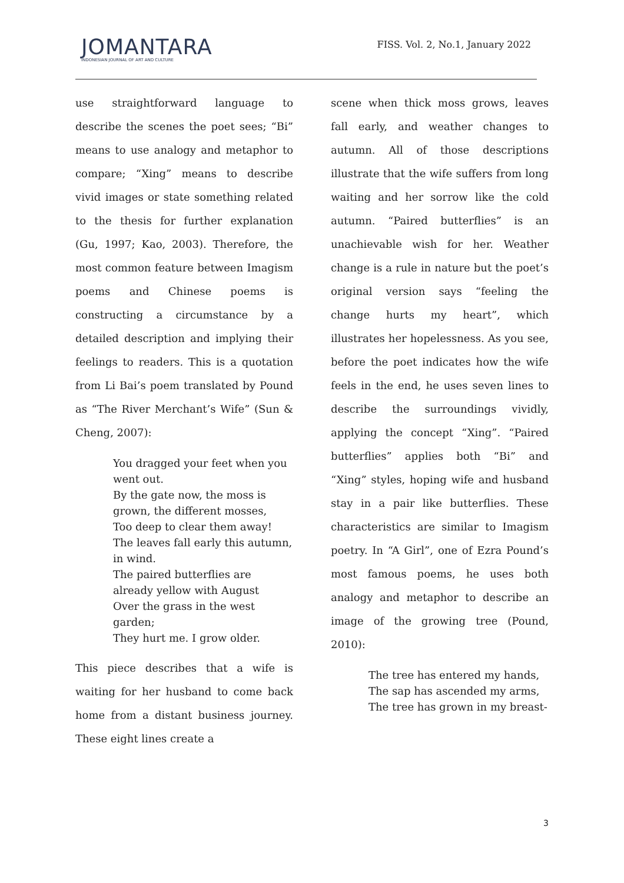JOMANTARA
INDONESIAN JOURNAL OF ART AND CULTURE
FISS. Vol. 2, No.1, January 2022
use straightforward language to describe the scenes the poet sees; “Bi” means to use analogy and metaphor to compare; “Xing” means to describe vivid images or state something related to the thesis for further explanation (Gu, 1997; Kao, 2003). Therefore, the most common feature between Imagism poems and Chinese poems is constructing a circumstance by a detailed description and implying their feelings to readers. This is a quotation from Li Bai’s poem translated by Pound as “The River Merchant’s Wife” (Sun & Cheng, 2007):
You dragged your feet when you went out.
By the gate now, the moss is grown, the different mosses,
Too deep to clear them away!
The leaves fall early this autumn, in wind.
The paired butterflies are already yellow with August
Over the grass in the west garden;
They hurt me. I grow older.
This piece describes that a wife is waiting for her husband to come back home from a distant business journey. These eight lines create a
scene when thick moss grows, leaves fall early, and weather changes to autumn. All of those descriptions illustrate that the wife suffers from long waiting and her sorrow like the cold autumn. “Paired butterflies” is an unachievable wish for her. Weather change is a rule in nature but the poet’s original version says “feeling the change hurts my heart”, which illustrates her hopelessness. As you see, before the poet indicates how the wife feels in the end, he uses seven lines to describe the surroundings vividly, applying the concept “Xing”. “Paired butterflies” applies both “Bi” and “Xing” styles, hoping wife and husband stay in a pair like butterflies. These characteristics are similar to Imagism poetry. In “A Girl”, one of Ezra Pound’s most famous poems, he uses both analogy and metaphor to describe an image of the growing tree (Pound, 2010):
The tree has entered my hands,
The sap has ascended my arms,
The tree has grown in my breast-
3